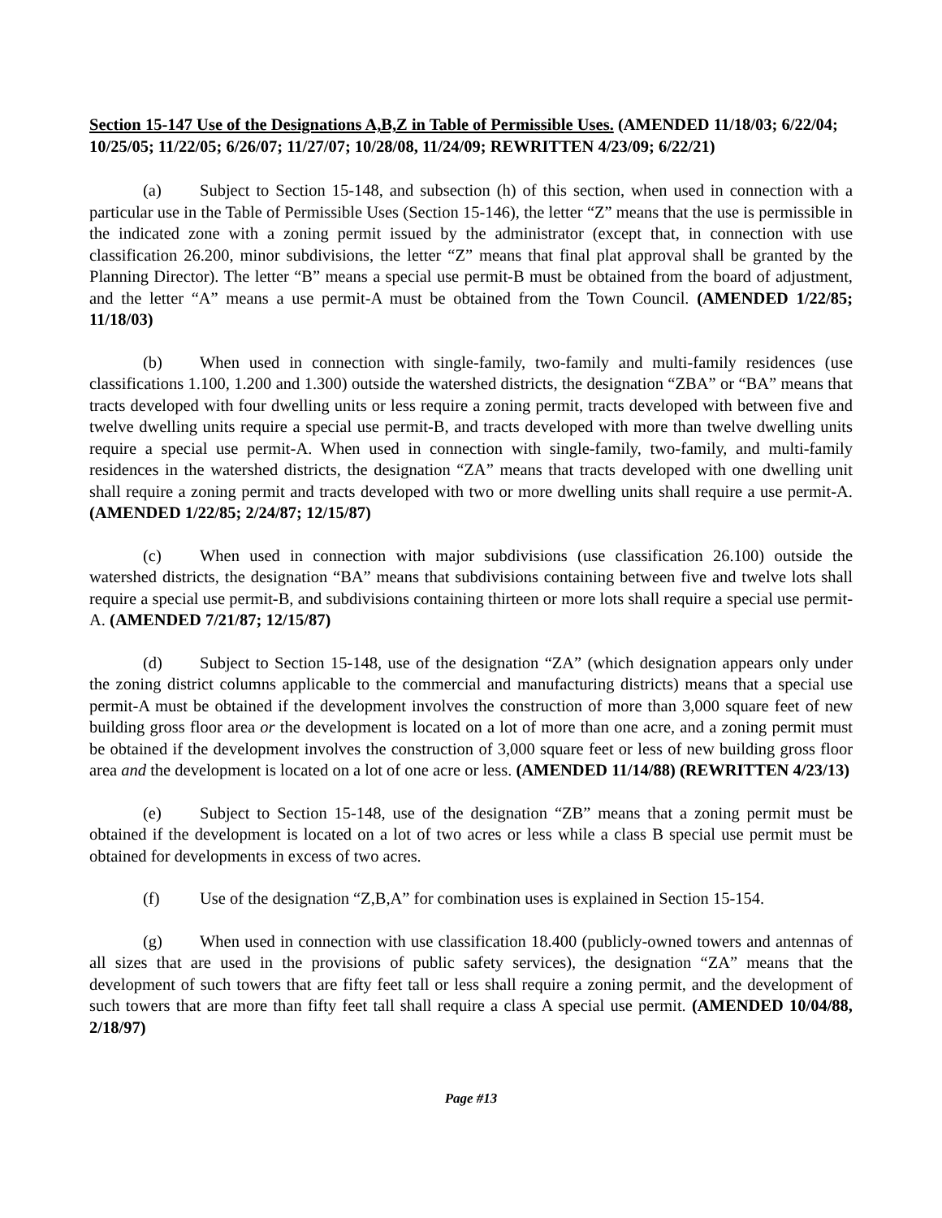Section 15-147 Use of the Designations A,B,Z in Table of Permissible Uses. (AMENDED 11/18/03; 6/22/04; 10/25/05; 11/22/05; 6/26/07; 11/27/07; 10/28/08, 11/24/09; REWRITTEN 4/23/09; 6/22/21)
(a) Subject to Section 15-148, and subsection (h) of this section, when used in connection with a particular use in the Table of Permissible Uses (Section 15-146), the letter “Z” means that the use is permissible in the indicated zone with a zoning permit issued by the administrator (except that, in connection with use classification 26.200, minor subdivisions, the letter “Z” means that final plat approval shall be granted by the Planning Director). The letter “B” means a special use permit-B must be obtained from the board of adjustment, and the letter “A” means a use permit-A must be obtained from the Town Council. (AMENDED 1/22/85; 11/18/03)
(b) When used in connection with single-family, two-family and multi-family residences (use classifications 1.100, 1.200 and 1.300) outside the watershed districts, the designation “ZBA” or “BA” means that tracts developed with four dwelling units or less require a zoning permit, tracts developed with between five and twelve dwelling units require a special use permit-B, and tracts developed with more than twelve dwelling units require a special use permit-A. When used in connection with single-family, two-family, and multi-family residences in the watershed districts, the designation “ZA” means that tracts developed with one dwelling unit shall require a zoning permit and tracts developed with two or more dwelling units shall require a use permit-A. (AMENDED 1/22/85; 2/24/87; 12/15/87)
(c) When used in connection with major subdivisions (use classification 26.100) outside the watershed districts, the designation “BA” means that subdivisions containing between five and twelve lots shall require a special use permit-B, and subdivisions containing thirteen or more lots shall require a special use permit-A. (AMENDED 7/21/87; 12/15/87)
(d) Subject to Section 15-148, use of the designation “ZA” (which designation appears only under the zoning district columns applicable to the commercial and manufacturing districts) means that a special use permit-A must be obtained if the development involves the construction of more than 3,000 square feet of new building gross floor area or the development is located on a lot of more than one acre, and a zoning permit must be obtained if the development involves the construction of 3,000 square feet or less of new building gross floor area and the development is located on a lot of one acre or less. (AMENDED 11/14/88) (REWRITTEN 4/23/13)
(e) Subject to Section 15-148, use of the designation “ZB” means that a zoning permit must be obtained if the development is located on a lot of two acres or less while a class B special use permit must be obtained for developments in excess of two acres.
(f) Use of the designation “Z,B,A” for combination uses is explained in Section 15-154.
(g) When used in connection with use classification 18.400 (publicly-owned towers and antennas of all sizes that are used in the provisions of public safety services), the designation “ZA” means that the development of such towers that are fifty feet tall or less shall require a zoning permit, and the development of such towers that are more than fifty feet tall shall require a class A special use permit. (AMENDED 10/04/88, 2/18/97)
Page #13